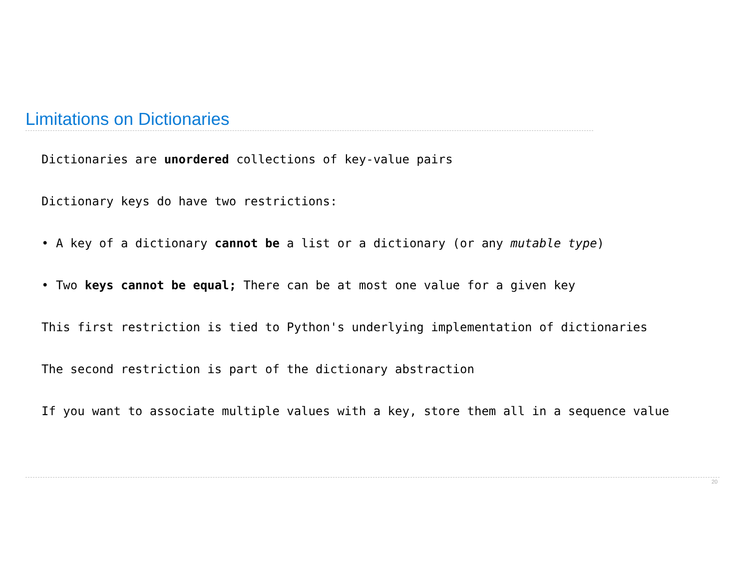Limitations on Dictionaries
Dictionaries are unordered collections of key-value pairs
Dictionary keys do have two restrictions:
• A key of a dictionary cannot be a list or a dictionary (or any mutable type)
• Two keys cannot be equal; There can be at most one value for a given key
This first restriction is tied to Python's underlying implementation of dictionaries
The second restriction is part of the dictionary abstraction
If you want to associate multiple values with a key, store them all in a sequence value
20